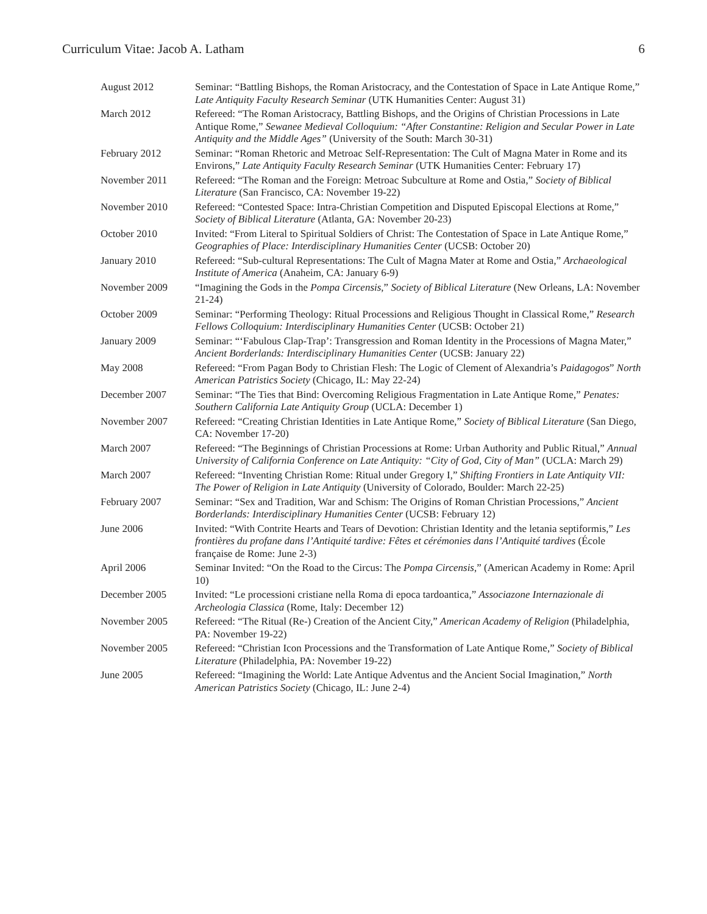Curriculum Vitae: Jacob A. Latham 6
| August 2012 | Seminar: “Battling Bishops, the Roman Aristocracy, and the Contestation of Space in Late Antique Rome,” Late Antiquity Faculty Research Seminar (UTK Humanities Center: August 31) |
| March 2012 | Refereed: “The Roman Aristocracy, Battling Bishops, and the Origins of Christian Processions in Late Antique Rome,” Sewanee Medieval Colloquium: “After Constantine: Religion and Secular Power in Late Antiquity and the Middle Ages” (University of the South: March 30-31) |
| February 2012 | Seminar: “Roman Rhetoric and Metroac Self-Representation: The Cult of Magna Mater in Rome and its Environs,” Late Antiquity Faculty Research Seminar (UTK Humanities Center: February 17) |
| November 2011 | Refereed: “The Roman and the Foreign: Metroac Subculture at Rome and Ostia,” Society of Biblical Literature (San Francisco, CA: November 19-22) |
| November 2010 | Refereed: “Contested Space: Intra-Christian Competition and Disputed Episcopal Elections at Rome,” Society of Biblical Literature (Atlanta, GA: November 20-23) |
| October 2010 | Invited: “From Literal to Spiritual Soldiers of Christ: The Contestation of Space in Late Antique Rome,” Geographies of Place: Interdisciplinary Humanities Center (UCSB: October 20) |
| January 2010 | Refereed: “Sub-cultural Representations: The Cult of Magna Mater at Rome and Ostia,” Archaeological Institute of America (Anaheim, CA: January 6-9) |
| November 2009 | “Imagining the Gods in the Pompa Circensis ,” Society of Biblical Literature (New Orleans, LA: November 21-24) |
| October 2009 | Seminar: “Performing Theology: Ritual Processions and Religious Thought in Classical Rome,” Research Fellows Colloquium: Interdisciplinary Humanities Center (UCSB: October 21) |
| January 2009 | Seminar: “‘Fabulous Clap-Trap’: Transgression and Roman Identity in the Processions of Magna Mater,” Ancient Borderlands: Interdisciplinary Humanities Center (UCSB: January 22) |
| May 2008 | Refereed: “From Pagan Body to Christian Flesh: The Logic of Clement of Alexandria’s Paidagogos ” North American Patristics Society (Chicago, IL: May 22-24) |
| December 2007 | Seminar: “The Ties that Bind: Overcoming Religious Fragmentation in Late Antique Rome,” Penates: Southern California Late Antiquity Group (UCLA: December 1) |
| November 2007 | Refereed: “Creating Christian Identities in Late Antique Rome,” Society of Biblical Literature (San Diego, CA: November 17-20) |
| March 2007 | Refereed: “The Beginnings of Christian Processions at Rome: Urban Authority and Public Ritual,” Annual University of California Conference on Late Antiquity: “City of God, City of Man” (UCLA: March 29) |
| March 2007 | Refereed: “Inventing Christian Rome: Ritual under Gregory I,” Shifting Frontiers in Late Antiquity VII: The Power of Religion in Late Antiquity (University of Colorado, Boulder: March 22-25) |
| February 2007 | Seminar: “Sex and Tradition, War and Schism: The Origins of Roman Christian Processions,” Ancient Borderlands: Interdisciplinary Humanities Center (UCSB: February 12) |
| June 2006 | Invited: “With Contrite Hearts and Tears of Devotion: Christian Identity and the letania septiformis,” Les frontières du profane dans l’Antiquité tardive: Fêtes et cérémonies dans l’Antiquité tardives (École française de Rome: June 2-3) |
| April 2006 | Seminar Invited: “On the Road to the Circus: The Pompa Circensis ,” (American Academy in Rome: April 10) |
| December 2005 | Invited: “Le processioni cristiane nella Roma di epoca tardoantica,” Associazone Internazionale di Archeologia Classica (Rome, Italy: December 12) |
| November 2005 | Refereed: “The Ritual (Re-) Creation of the Ancient City,” American Academy of Religion (Philadelphia, PA: November 19-22) |
| November 2005 | Refereed: “Christian Icon Processions and the Transformation of Late Antique Rome,” Society of Biblical Literature (Philadelphia, PA: November 19-22) |
| June 2005 | Refereed: “Imagining the World: Late Antique Adventus and the Ancient Social Imagination,” North American Patristics Society (Chicago, IL: June 2-4) |